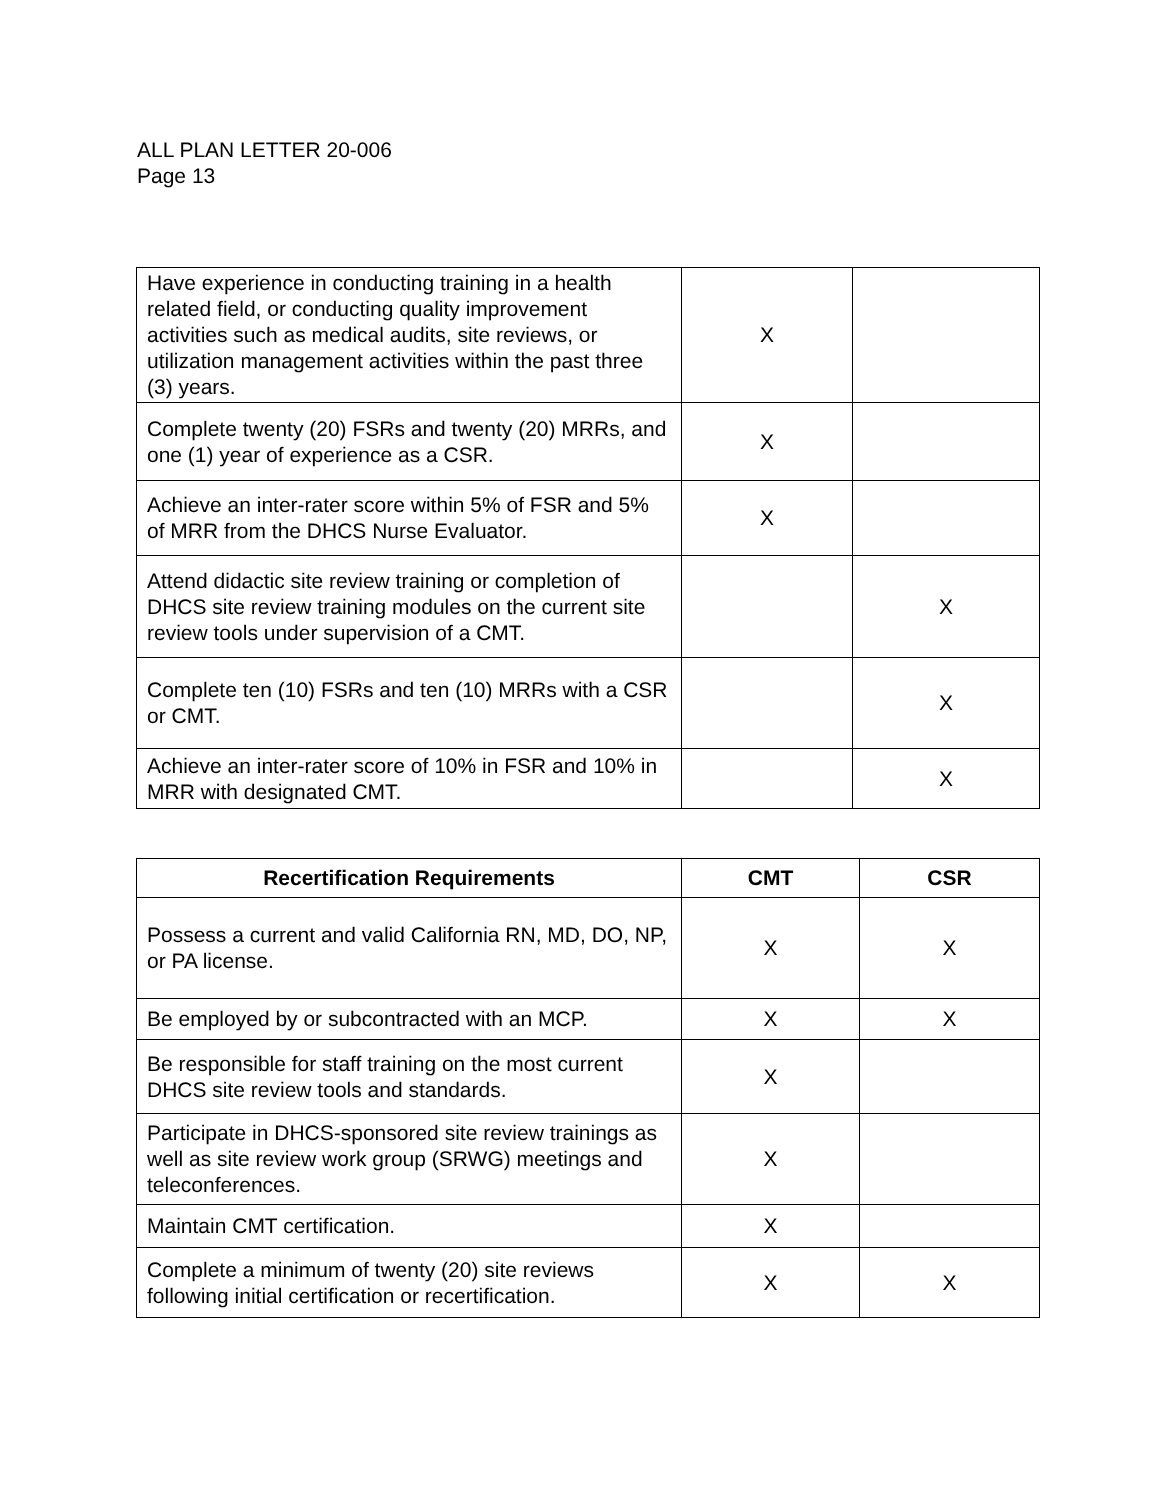ALL PLAN LETTER 20-006
Page 13
| Have experience in conducting training in a health related field, or conducting quality improvement activities such as medical audits, site reviews, or utilization management activities within the past three (3) years. | X | |
| Complete twenty (20) FSRs and twenty (20) MRRs, and one (1) year of experience as a CSR. | X | |
| Achieve an inter-rater score within 5% of FSR and 5% of MRR from the DHCS Nurse Evaluator. | X | |
| Attend didactic site review training or completion of DHCS site review training modules on the current site review tools under supervision of a CMT. | | X |
| Complete ten (10) FSRs and ten (10) MRRs with a CSR or CMT. | | X |
| Achieve an inter-rater score of 10% in FSR and 10% in MRR with designated CMT. | | X |
| Recertification Requirements | CMT | CSR |
| --- | --- | --- |
| Possess a current and valid California RN, MD, DO, NP, or PA license. | X | X |
| Be employed by or subcontracted with an MCP. | X | X |
| Be responsible for staff training on the most current DHCS site review tools and standards. | X | |
| Participate in DHCS-sponsored site review trainings as well as site review work group (SRWG) meetings and teleconferences. | X | |
| Maintain CMT certification. | X | |
| Complete a minimum of twenty (20) site reviews following initial certification or recertification. | X | X |